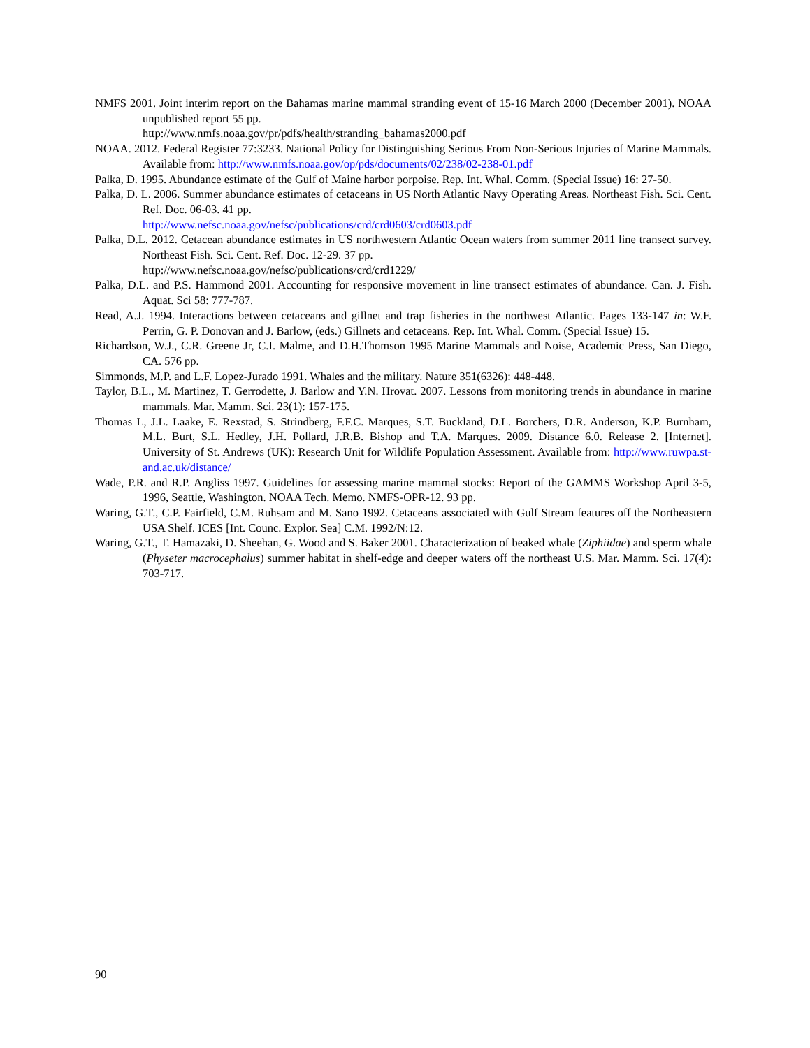NMFS 2001. Joint interim report on the Bahamas marine mammal stranding event of 15-16 March 2000 (December 2001). NOAA unpublished report 55 pp.
http://www.nmfs.noaa.gov/pr/pdfs/health/stranding_bahamas2000.pdf
NOAA. 2012. Federal Register 77:3233. National Policy for Distinguishing Serious From Non-Serious Injuries of Marine Mammals. Available from: http://www.nmfs.noaa.gov/op/pds/documents/02/238/02-238-01.pdf
Palka, D. 1995. Abundance estimate of the Gulf of Maine harbor porpoise. Rep. Int. Whal. Comm. (Special Issue) 16: 27-50.
Palka, D. L. 2006. Summer abundance estimates of cetaceans in US North Atlantic Navy Operating Areas. Northeast Fish. Sci. Cent. Ref. Doc. 06-03. 41 pp.
http://www.nefsc.noaa.gov/nefsc/publications/crd/crd0603/crd0603.pdf
Palka, D.L. 2012. Cetacean abundance estimates in US northwestern Atlantic Ocean waters from summer 2011 line transect survey. Northeast Fish. Sci. Cent. Ref. Doc. 12-29. 37 pp.
http://www.nefsc.noaa.gov/nefsc/publications/crd/crd1229/
Palka, D.L. and P.S. Hammond 2001. Accounting for responsive movement in line transect estimates of abundance. Can. J. Fish. Aquat. Sci 58: 777-787.
Read, A.J. 1994. Interactions between cetaceans and gillnet and trap fisheries in the northwest Atlantic. Pages 133-147 in: W.F. Perrin, G. P. Donovan and J. Barlow, (eds.) Gillnets and cetaceans. Rep. Int. Whal. Comm. (Special Issue) 15.
Richardson, W.J., C.R. Greene Jr, C.I. Malme, and D.H.Thomson 1995 Marine Mammals and Noise, Academic Press, San Diego, CA. 576 pp.
Simmonds, M.P. and L.F. Lopez-Jurado 1991. Whales and the military. Nature 351(6326): 448-448.
Taylor, B.L., M. Martinez, T. Gerrodette, J. Barlow and Y.N. Hrovat. 2007. Lessons from monitoring trends in abundance in marine mammals. Mar. Mamm. Sci. 23(1): 157-175.
Thomas L, J.L. Laake, E. Rexstad, S. Strindberg, F.F.C. Marques, S.T. Buckland, D.L. Borchers, D.R. Anderson, K.P. Burnham, M.L. Burt, S.L. Hedley, J.H. Pollard, J.R.B. Bishop and T.A. Marques. 2009. Distance 6.0. Release 2. [Internet]. University of St. Andrews (UK): Research Unit for Wildlife Population Assessment. Available from: http://www.ruwpa.st-and.ac.uk/distance/
Wade, P.R. and R.P. Angliss 1997. Guidelines for assessing marine mammal stocks: Report of the GAMMS Workshop April 3-5, 1996, Seattle, Washington. NOAA Tech. Memo. NMFS-OPR-12. 93 pp.
Waring, G.T., C.P. Fairfield, C.M. Ruhsam and M. Sano 1992. Cetaceans associated with Gulf Stream features off the Northeastern USA Shelf. ICES [Int. Counc. Explor. Sea] C.M. 1992/N:12.
Waring, G.T., T. Hamazaki, D. Sheehan, G. Wood and S. Baker 2001. Characterization of beaked whale (Ziphiidae) and sperm whale (Physeter macrocephalus) summer habitat in shelf-edge and deeper waters off the northeast U.S. Mar. Mamm. Sci. 17(4): 703-717.
90